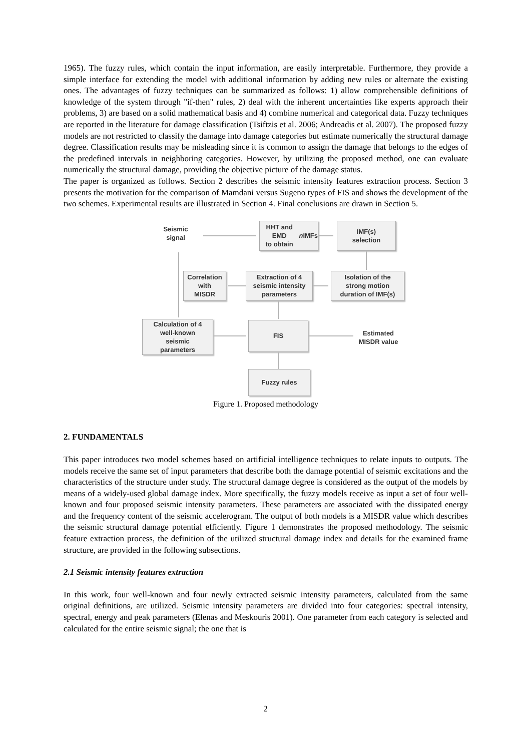1965). The fuzzy rules, which contain the input information, are easily interpretable. Furthermore, they provide a simple interface for extending the model with additional information by adding new rules or alternate the existing ones. The advantages of fuzzy techniques can be summarized as follows: 1) allow comprehensible definitions of knowledge of the system through "if-then" rules, 2) deal with the inherent uncertainties like experts approach their problems, 3) are based on a solid mathematical basis and 4) combine numerical and categorical data. Fuzzy techniques are reported in the literature for damage classification (Tsiftzis et al. 2006; Andreadis et al. 2007). The proposed fuzzy models are not restricted to classify the damage into damage categories but estimate numerically the structural damage degree. Classification results may be misleading since it is common to assign the damage that belongs to the edges of the predefined intervals in neighboring categories. However, by utilizing the proposed method, one can evaluate numerically the structural damage, providing the objective picture of the damage status.
The paper is organized as follows. Section 2 describes the seismic intensity features extraction process. Section 3 presents the motivation for the comparison of Mamdani versus Sugeno types of FIS and shows the development of the two schemes. Experimental results are illustrated in Section 4. Final conclusions are drawn in Section 5.
Seismic
signal
HHT and EMD
to obtain n IMFs
IMF(s)
selection
Correlation
with
MISDR
Extraction of 4
seismic intensity
parameters
Isolation of the
strong motion
duration of IMF(s)
Calculation of 4
well-known
seismic
parameters
FIS
Estimated
MISDR value
Fuzzy rules
Figure 1. Proposed methodology
2. FUNDAMENTALS
This paper introduces two model schemes based on artificial intelligence techniques to relate inputs to outputs. The models receive the same set of input parameters that describe both the damage potential of seismic excitations and the characteristics of the structure under study. The structural damage degree is considered as the output of the models by means of a widely-used global damage index. More specifically, the fuzzy models receive as input a set of four well-known and four proposed seismic intensity parameters. These parameters are associated with the dissipated energy and the frequency content of the seismic accelerogram. The output of both models is a MISDR value which describes the seismic structural damage potential efficiently. Figure 1 demonstrates the proposed methodology. The seismic feature extraction process, the definition of the utilized structural damage index and details for the examined frame structure, are provided in the following subsections.
2.1 Seismic intensity features extraction
In this work, four well-known and four newly extracted seismic intensity parameters, calculated from the same original definitions, are utilized. Seismic intensity parameters are divided into four categories: spectral intensity, spectral, energy and peak parameters (Elenas and Meskouris 2001). One parameter from each category is selected and calculated for the entire seismic signal; the one that is
2